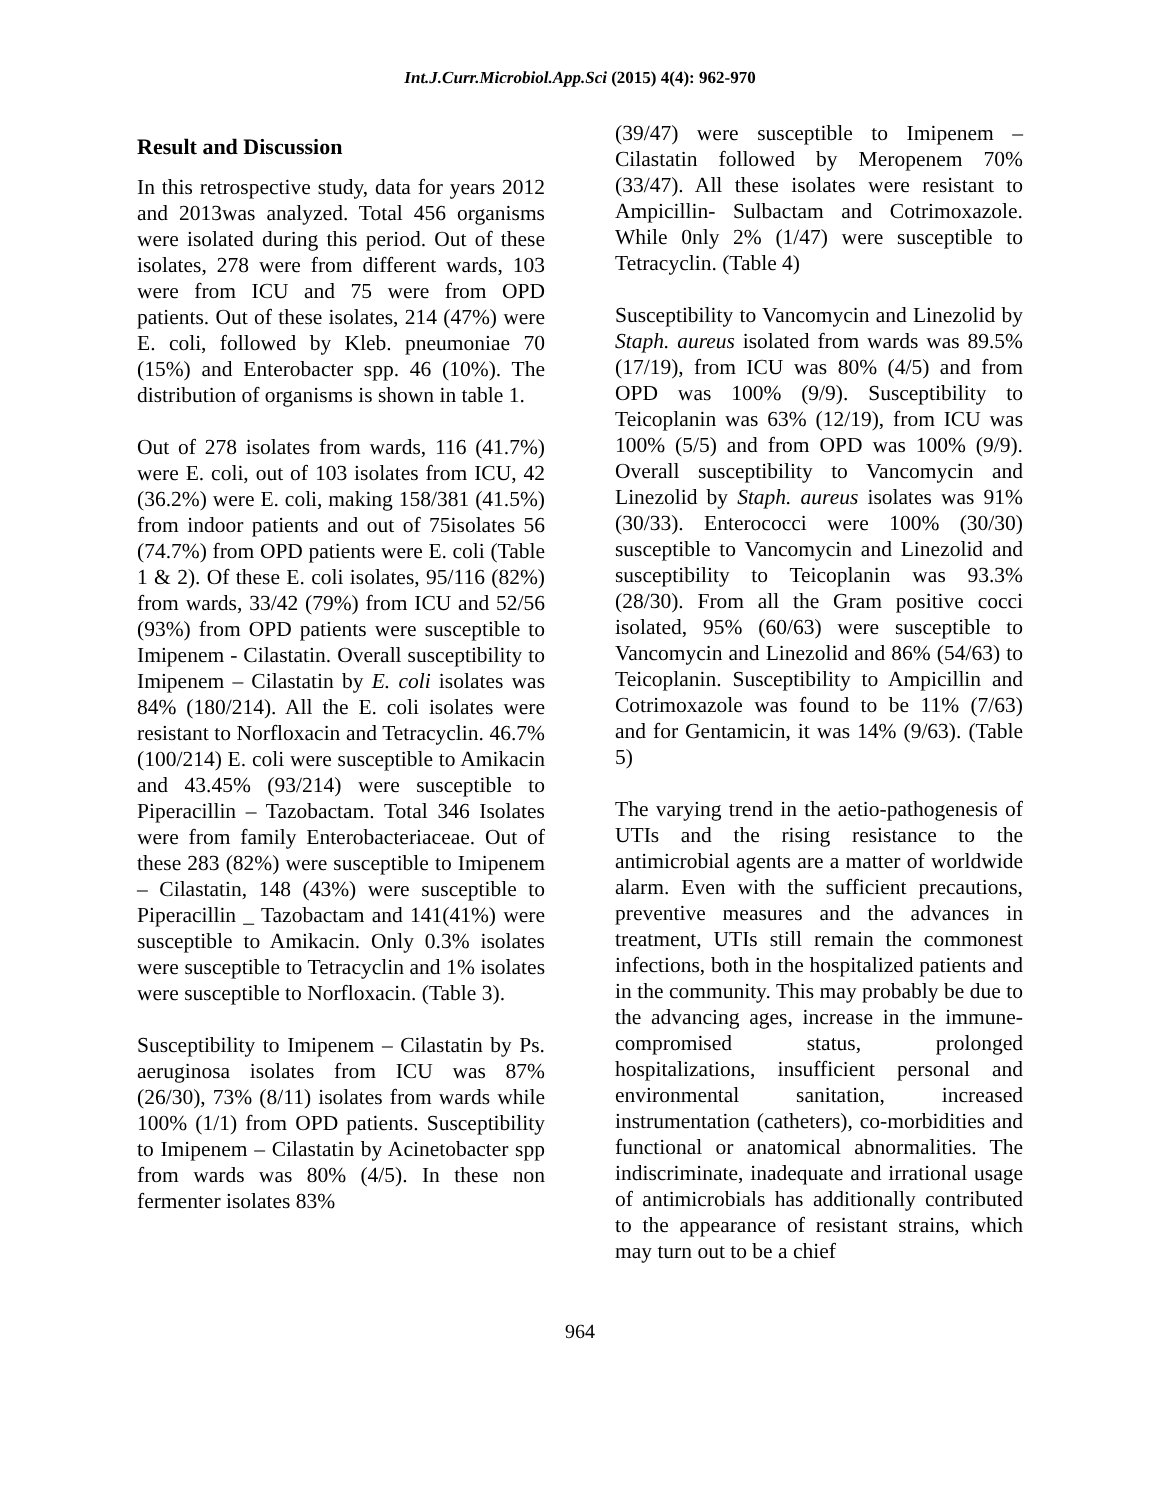Int.J.Curr.Microbiol.App.Sci (2015) 4(4): 962-970
Result and Discussion
In this retrospective study, data for years 2012 and 2013was analyzed. Total 456 organisms were isolated during this period. Out of these isolates, 278 were from different wards, 103 were from ICU and 75 were from OPD patients. Out of these isolates, 214 (47%) were E. coli, followed by Kleb. pneumoniae 70 (15%) and Enterobacter spp. 46 (10%). The distribution of organisms is shown in table 1.
Out of 278 isolates from wards, 116 (41.7%) were E. coli, out of 103 isolates from ICU, 42 (36.2%) were E. coli, making 158/381 (41.5%) from indoor patients and out of 75isolates 56 (74.7%) from OPD patients were E. coli (Table 1 & 2). Of these E. coli isolates, 95/116 (82%) from wards, 33/42 (79%) from ICU and 52/56 (93%) from OPD patients were susceptible to Imipenem - Cilastatin. Overall susceptibility to Imipenem – Cilastatin by E. coli isolates was 84% (180/214). All the E. coli isolates were resistant to Norfloxacin and Tetracyclin. 46.7% (100/214) E. coli were susceptible to Amikacin and 43.45% (93/214) were susceptible to Piperacillin – Tazobactam. Total 346 Isolates were from family Enterobacteriaceae. Out of these 283 (82%) were susceptible to Imipenem – Cilastatin, 148 (43%) were susceptible to Piperacillin _ Tazobactam and 141(41%) were susceptible to Amikacin. Only 0.3% isolates were susceptible to Tetracyclin and 1% isolates were susceptible to Norfloxacin. (Table 3).
Susceptibility to Imipenem – Cilastatin by Ps. aeruginosa isolates from ICU was 87% (26/30), 73% (8/11) isolates from wards while 100% (1/1) from OPD patients. Susceptibility to Imipenem – Cilastatin by Acinetobacter spp from wards was 80% (4/5). In these non fermenter isolates 83%
(39/47) were susceptible to Imipenem – Cilastatin followed by Meropenem 70% (33/47). All these isolates were resistant to Ampicillin- Sulbactam and Cotrimoxazole. While 0nly 2% (1/47) were susceptible to Tetracyclin. (Table 4)
Susceptibility to Vancomycin and Linezolid by Staph. aureus isolated from wards was 89.5% (17/19), from ICU was 80% (4/5) and from OPD was 100% (9/9). Susceptibility to Teicoplanin was 63% (12/19), from ICU was 100% (5/5) and from OPD was 100% (9/9). Overall susceptibility to Vancomycin and Linezolid by Staph. aureus isolates was 91%(30/33). Enterococci were 100% (30/30) susceptible to Vancomycin and Linezolid and susceptibility to Teicoplanin was 93.3% (28/30). From all the Gram positive cocci isolated, 95% (60/63) were susceptible to Vancomycin and Linezolid and 86% (54/63) to Teicoplanin. Susceptibility to Ampicillin and Cotrimoxazole was found to be 11% (7/63) and for Gentamicin, it was 14% (9/63). (Table 5)
The varying trend in the aetio-pathogenesis of UTIs and the rising resistance to the antimicrobial agents are a matter of worldwide alarm. Even with the sufficient precautions, preventive measures and the advances in treatment, UTIs still remain the commonest infections, both in the hospitalized patients and in the community. This may probably be due to the advancing ages, increase in the immune-compromised status, prolonged hospitalizations, insufficient personal and environmental sanitation, increased instrumentation (catheters), co-morbidities and functional or anatomical abnormalities. The indiscriminate, inadequate and irrational usage of antimicrobials has additionally contributed to the appearance of resistant strains, which may turn out to be a chief
964